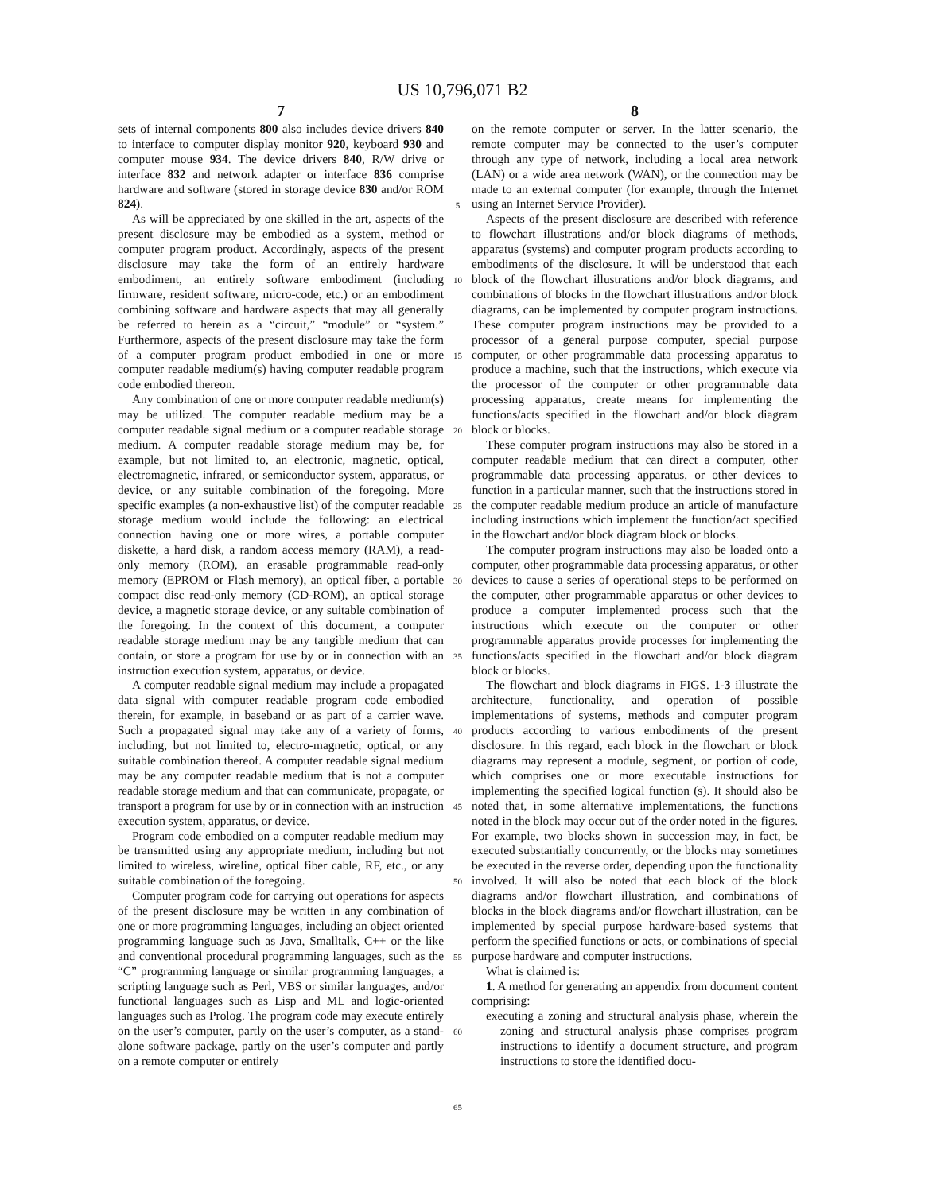US 10,796,071 B2
7
sets of internal components 800 also includes device drivers 840 to interface to computer display monitor 920, keyboard 930 and computer mouse 934. The device drivers 840, R/W drive or interface 832 and network adapter or interface 836 comprise hardware and software (stored in storage device 830 and/or ROM 824).
As will be appreciated by one skilled in the art, aspects of the present disclosure may be embodied as a system, method or computer program product. Accordingly, aspects of the present disclosure may take the form of an entirely hardware embodiment, an entirely software embodiment (including firmware, resident software, micro-code, etc.) or an embodiment combining software and hardware aspects that may all generally be referred to herein as a “circuit,” “module” or “system.” Furthermore, aspects of the present disclosure may take the form of a computer program product embodied in one or more computer readable medium(s) having computer readable program code embodied thereon.
Any combination of one or more computer readable medium(s) may be utilized. The computer readable medium may be a computer readable signal medium or a computer readable storage medium. A computer readable storage medium may be, for example, but not limited to, an electronic, magnetic, optical, electromagnetic, infrared, or semiconductor system, apparatus, or device, or any suitable combination of the foregoing. More specific examples (a non-exhaustive list) of the computer readable storage medium would include the following: an electrical connection having one or more wires, a portable computer diskette, a hard disk, a random access memory (RAM), a read-only memory (ROM), an erasable programmable read-only memory (EPROM or Flash memory), an optical fiber, a portable compact disc read-only memory (CD-ROM), an optical storage device, a magnetic storage device, or any suitable combination of the foregoing. In the context of this document, a computer readable storage medium may be any tangible medium that can contain, or store a program for use by or in connection with an instruction execution system, apparatus, or device.
A computer readable signal medium may include a propagated data signal with computer readable program code embodied therein, for example, in baseband or as part of a carrier wave. Such a propagated signal may take any of a variety of forms, including, but not limited to, electro-magnetic, optical, or any suitable combination thereof. A computer readable signal medium may be any computer readable medium that is not a computer readable storage medium and that can communicate, propagate, or transport a program for use by or in connection with an instruction execution system, apparatus, or device.
Program code embodied on a computer readable medium may be transmitted using any appropriate medium, including but not limited to wireless, wireline, optical fiber cable, RF, etc., or any suitable combination of the foregoing.
Computer program code for carrying out operations for aspects of the present disclosure may be written in any combination of one or more programming languages, including an object oriented programming language such as Java, Smalltalk, C++ or the like and conventional procedural programming languages, such as the “C” programming language or similar programming languages, a scripting language such as Perl, VBS or similar languages, and/or functional languages such as Lisp and ML and logic-oriented languages such as Prolog. The program code may execute entirely on the user’s computer, partly on the user’s computer, as a stand-alone software package, partly on the user’s computer and partly on a remote computer or entirely
5
10
15
20
25
30
35
40
45
50
55
60
65
8
on the remote computer or server. In the latter scenario, the remote computer may be connected to the user’s computer through any type of network, including a local area network (LAN) or a wide area network (WAN), or the connection may be made to an external computer (for example, through the Internet using an Internet Service Provider).
Aspects of the present disclosure are described with reference to flowchart illustrations and/or block diagrams of methods, apparatus (systems) and computer program products according to embodiments of the disclosure. It will be understood that each block of the flowchart illustrations and/or block diagrams, and combinations of blocks in the flowchart illustrations and/or block diagrams, can be implemented by computer program instructions. These computer program instructions may be provided to a processor of a general purpose computer, special purpose computer, or other programmable data processing apparatus to produce a machine, such that the instructions, which execute via the processor of the computer or other programmable data processing apparatus, create means for implementing the functions/acts specified in the flowchart and/or block diagram block or blocks.
These computer program instructions may also be stored in a computer readable medium that can direct a computer, other programmable data processing apparatus, or other devices to function in a particular manner, such that the instructions stored in the computer readable medium produce an article of manufacture including instructions which implement the function/act specified in the flowchart and/or block diagram block or blocks.
The computer program instructions may also be loaded onto a computer, other programmable data processing apparatus, or other devices to cause a series of operational steps to be performed on the computer, other programmable apparatus or other devices to produce a computer implemented process such that the instructions which execute on the computer or other programmable apparatus provide processes for implementing the functions/acts specified in the flowchart and/or block diagram block or blocks.
The flowchart and block diagrams in FIGS. 1-3 illustrate the architecture, functionality, and operation of possible implementations of systems, methods and computer program products according to various embodiments of the present disclosure. In this regard, each block in the flowchart or block diagrams may represent a module, segment, or portion of code, which comprises one or more executable instructions for implementing the specified logical function (s). It should also be noted that, in some alternative implementations, the functions noted in the block may occur out of the order noted in the figures. For example, two blocks shown in succession may, in fact, be executed substantially concurrently, or the blocks may sometimes be executed in the reverse order, depending upon the functionality involved. It will also be noted that each block of the block diagrams and/or flowchart illustration, and combinations of blocks in the block diagrams and/or flowchart illustration, can be implemented by special purpose hardware-based systems that perform the specified functions or acts, or combinations of special purpose hardware and computer instructions.
What is claimed is:
1. A method for generating an appendix from document content comprising:
executing a zoning and structural analysis phase, wherein the zoning and structural analysis phase comprises program instructions to identify a document structure, and program instructions to store the identified docu-